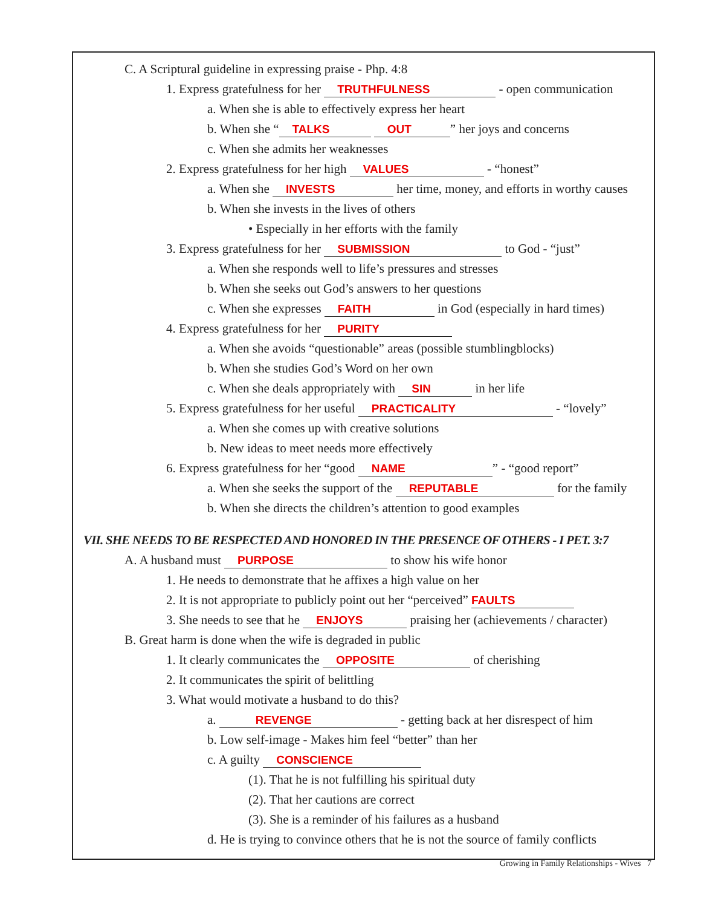C. A Scriptural guideline in expressing praise - Php. 4:8
1. Express gratefulness for her TRUTHFULNESS - open communication
a. When she is able to effectively express her heart
b. When she “TALKS OUT” her joys and concerns
c. When she admits her weaknesses
2. Express gratefulness for her high VALUES - “honest”
a. When she INVESTS her time, money, and efforts in worthy causes
b. When she invests in the lives of others
• Especially in her efforts with the family
3. Express gratefulness for her SUBMISSION to God - “just”
a. When she responds well to life’s pressures and stresses
b. When she seeks out God’s answers to her questions
c. When she expresses FAITH in God (especially in hard times)
4. Express gratefulness for her PURITY
a. When she avoids “questionable” areas (possible stumblingblocks)
b. When she studies God’s Word on her own
c. When she deals appropriately with SIN in her life
5. Express gratefulness for her useful PRACTICALITY - “lovely”
a. When she comes up with creative solutions
b. New ideas to meet needs more effectively
6. Express gratefulness for her “good NAME” - “good report”
a. When she seeks the support of the REPUTABLE for the family
b. When she directs the children’s attention to good examples
VII. SHE NEEDS TO BE RESPECTED AND HONORED IN THE PRESENCE OF OTHERS - I PET. 3:7
A. A husband must PURPOSE to show his wife honor
1. He needs to demonstrate that he affixes a high value on her
2. It is not appropriate to publicly point out her “perceived” FAULTS
3. She needs to see that he ENJOYS praising her (achievements / character)
B. Great harm is done when the wife is degraded in public
1. It clearly communicates the OPPOSITE of cherishing
2. It communicates the spirit of belittling
3. What would motivate a husband to do this?
a. REVENGE - getting back at her disrespect of him
b. Low self-image - Makes him feel “better” than her
c. A guilty CONSCIENCE
(1). That he is not fulfilling his spiritual duty
(2). That her cautions are correct
(3). She is a reminder of his failures as a husband
d. He is trying to convince others that he is not the source of family conflicts
Growing in Family Relationships - Wives 7